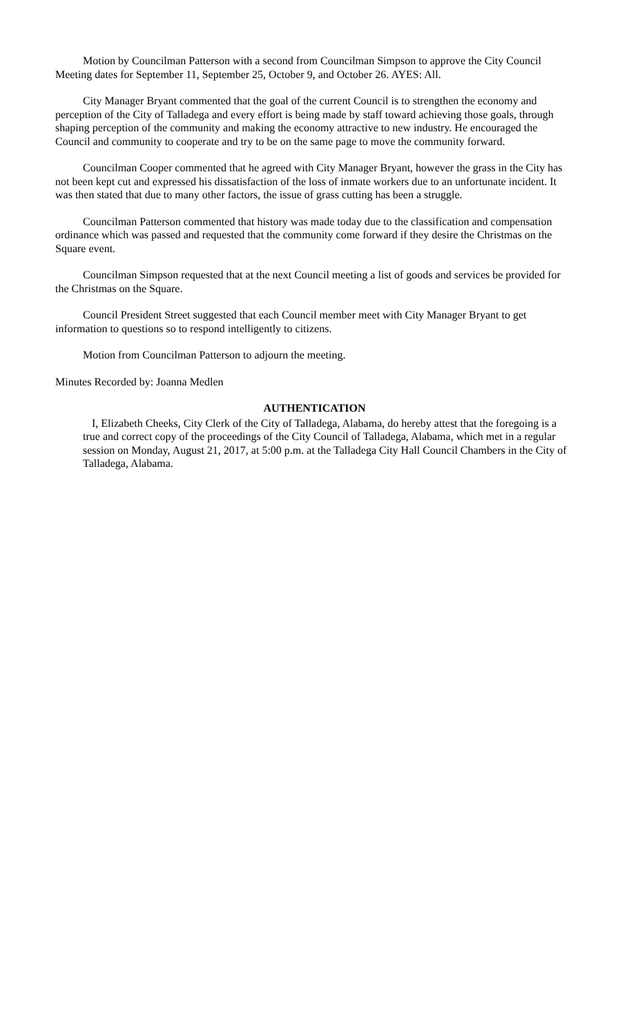Motion by Councilman Patterson with a second from Councilman Simpson to approve the City Council Meeting dates for September 11, September 25, October 9, and October 26. AYES: All.
City Manager Bryant commented that the goal of the current Council is to strengthen the economy and perception of the City of Talladega and every effort is being made by staff toward achieving those goals, through shaping perception of the community and making the economy attractive to new industry. He encouraged the Council and community to cooperate and try to be on the same page to move the community forward.
Councilman Cooper commented that he agreed with City Manager Bryant, however the grass in the City has not been kept cut and expressed his dissatisfaction of the loss of inmate workers due to an unfortunate incident. It was then stated that due to many other factors, the issue of grass cutting has been a struggle.
Councilman Patterson commented that history was made today due to the classification and compensation ordinance which was passed and requested that the community come forward if they desire the Christmas on the Square event.
Councilman Simpson requested that at the next Council meeting a list of goods and services be provided for the Christmas on the Square.
Council President Street suggested that each Council member meet with City Manager Bryant to get information to questions so to respond intelligently to citizens.
Motion from Councilman Patterson to adjourn the meeting.
Minutes Recorded by: Joanna Medlen
AUTHENTICATION
I, Elizabeth Cheeks, City Clerk of the City of Talladega, Alabama, do hereby attest that the foregoing is a true and correct copy of the proceedings of the City Council of Talladega, Alabama, which met in a regular session on Monday, August 21, 2017, at 5:00 p.m. at the Talladega City Hall Council Chambers in the City of Talladega, Alabama.